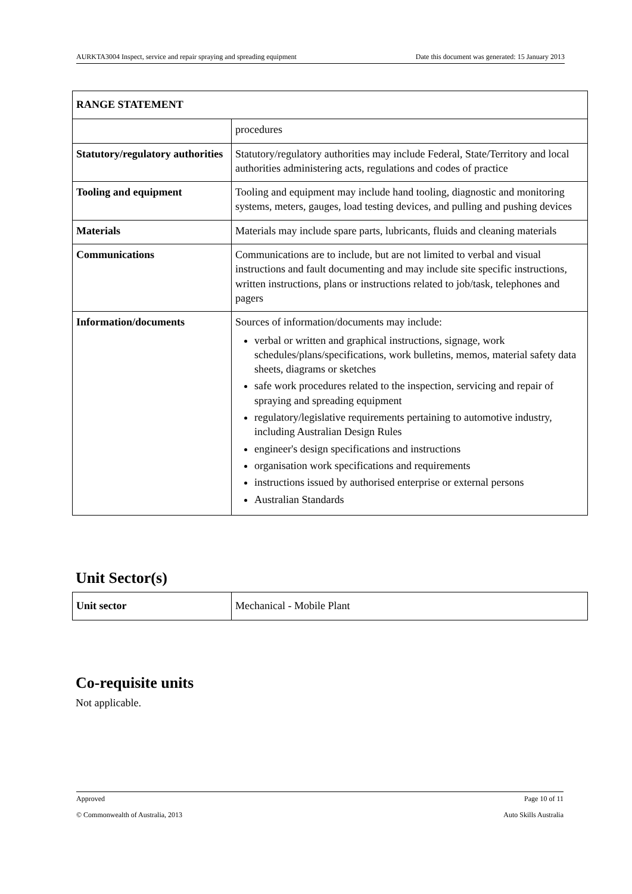AURKTA3004 Inspect, service and repair spraying and spreading equipment Date this document was generated: 15 January 2013
| RANGE STATEMENT | |
| | procedures |
| Statutory/regulatory authorities | Statutory/regulatory authorities may include Federal, State/Territory and local authorities administering acts, regulations and codes of practice |
| Tooling and equipment | Tooling and equipment may include hand tooling, diagnostic and monitoring systems, meters, gauges, load testing devices, and pulling and pushing devices |
| Materials | Materials may include spare parts, lubricants, fluids and cleaning materials |
| Communications | Communications are to include, but are not limited to verbal and visual instructions and fault documenting and may include site specific instructions, written instructions, plans or instructions related to job/task, telephones and pagers |
| Information/documents | Sources of information/documents may include: verbal or written and graphical instructions, signage, work schedules/plans/specifications, work bulletins, memos, material safety data sheets, diagrams or sketches safe work procedures related to the inspection, servicing and repair of spraying and spreading equipment regulatory/legislative requirements pertaining to automotive industry, including Australian Design Rules engineer's design specifications and instructions organisation work specifications and requirements instructions issued by authorised enterprise or external persons Australian Standards |
Unit Sector(s)
| Unit sector | Mechanical - Mobile Plant |
Co-requisite units
Not applicable.
Approved Page 10 of 11
© Commonwealth of Australia, 2013 Auto Skills Australia